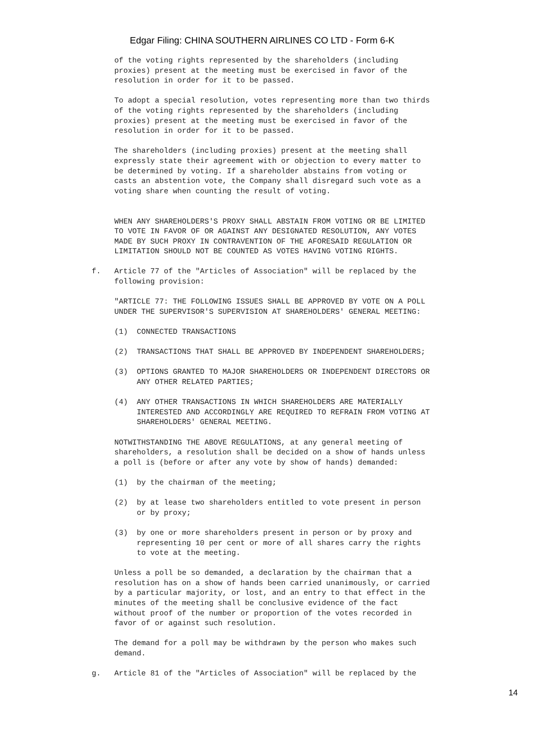Edgar Filing: CHINA SOUTHERN AIRLINES CO LTD - Form 6-K
of the voting rights represented by the shareholders (including proxies) present at the meeting must be exercised in favor of the resolution in order for it to be passed. To adopt a special resolution, votes representing more than two thirds of the voting rights represented by the shareholders (including proxies) present at the meeting must be exercised in favor of the resolution in order for it to be passed. The shareholders (including proxies) present at the meeting shall expressly state their agreement with or objection to every matter to be determined by voting. If a shareholder abstains from voting or casts an abstention vote, the Company shall disregard such vote as a voting share when counting the result of voting. WHEN ANY SHAREHOLDERS'S PROXY SHALL ABSTAIN FROM VOTING OR BE LIMITED TO VOTE IN FAVOR OF OR AGAINST ANY DESIGNATED RESOLUTION, ANY VOTES MADE BY SUCH PROXY IN CONTRAVENTION OF THE AFORESAID REGULATION OR LIMITATION SHOULD NOT BE COUNTED AS VOTES HAVING VOTING RIGHTS. f. Article 77 of the "Articles of Association" will be replaced by the following provision: "ARTICLE 77: THE FOLLOWING ISSUES SHALL BE APPROVED BY VOTE ON A POLL UNDER THE SUPERVISOR'S SUPERVISION AT SHAREHOLDERS' GENERAL MEETING: (1) CONNECTED TRANSACTIONS (2) TRANSACTIONS THAT SHALL BE APPROVED BY INDEPENDENT SHAREHOLDERS; (3) OPTIONS GRANTED TO MAJOR SHAREHOLDERS OR INDEPENDENT DIRECTORS OR ANY OTHER RELATED PARTIES; (4) ANY OTHER TRANSACTIONS IN WHICH SHAREHOLDERS ARE MATERIALLY INTERESTED AND ACCORDINGLY ARE REQUIRED TO REFRAIN FROM VOTING AT SHAREHOLDERS' GENERAL MEETING. NOTWITHSTANDING THE ABOVE REGULATIONS, at any general meeting of shareholders, a resolution shall be decided on a show of hands unless a poll is (before or after any vote by show of hands) demanded: (1) by the chairman of the meeting; (2) by at lease two shareholders entitled to vote present in person or by proxy; (3) by one or more shareholders present in person or by proxy and representing 10 per cent or more of all shares carry the rights to vote at the meeting. Unless a poll be so demanded, a declaration by the chairman that a resolution has on a show of hands been carried unanimously, or carried by a particular majority, or lost, and an entry to that effect in the minutes of the meeting shall be conclusive evidence of the fact without proof of the number or proportion of the votes recorded in favor of or against such resolution. The demand for a poll may be withdrawn by the person who makes such demand. g. Article 81 of the "Articles of Association" will be replaced by the
14